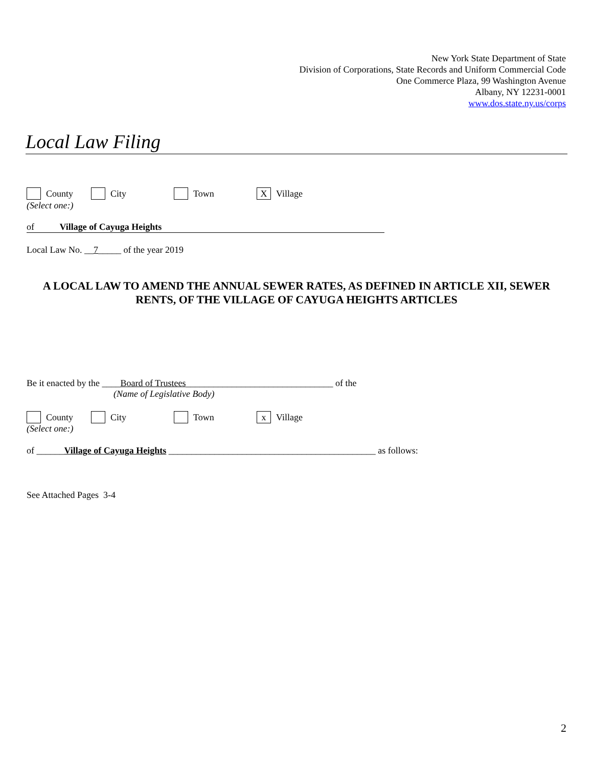New York State Department of State
Division of Corporations, State Records and Uniform Commercial Code
One Commerce Plaza, 99 Washington Avenue
Albany, NY 12231-0001
www.dos.state.ny.us/corps
Local Law Filing
County City Town X Village
(Select one:)
of Village of Cayuga Heights
Local Law No. __7_____ of the year 2019
A LOCAL LAW TO AMEND THE ANNUAL SEWER RATES, AS DEFINED IN ARTICLE XII, SEWER RENTS, OF THE VILLAGE OF CAYUGA HEIGHTS ARTICLES
Be it enacted by the ____Board of Trustees________________________________ of the
(Name of Legislative Body)
County City Town x Village
(Select one:)
of ______Village of Cayuga Heights _____________________________________________ as follows:
See Attached Pages 3-4
2